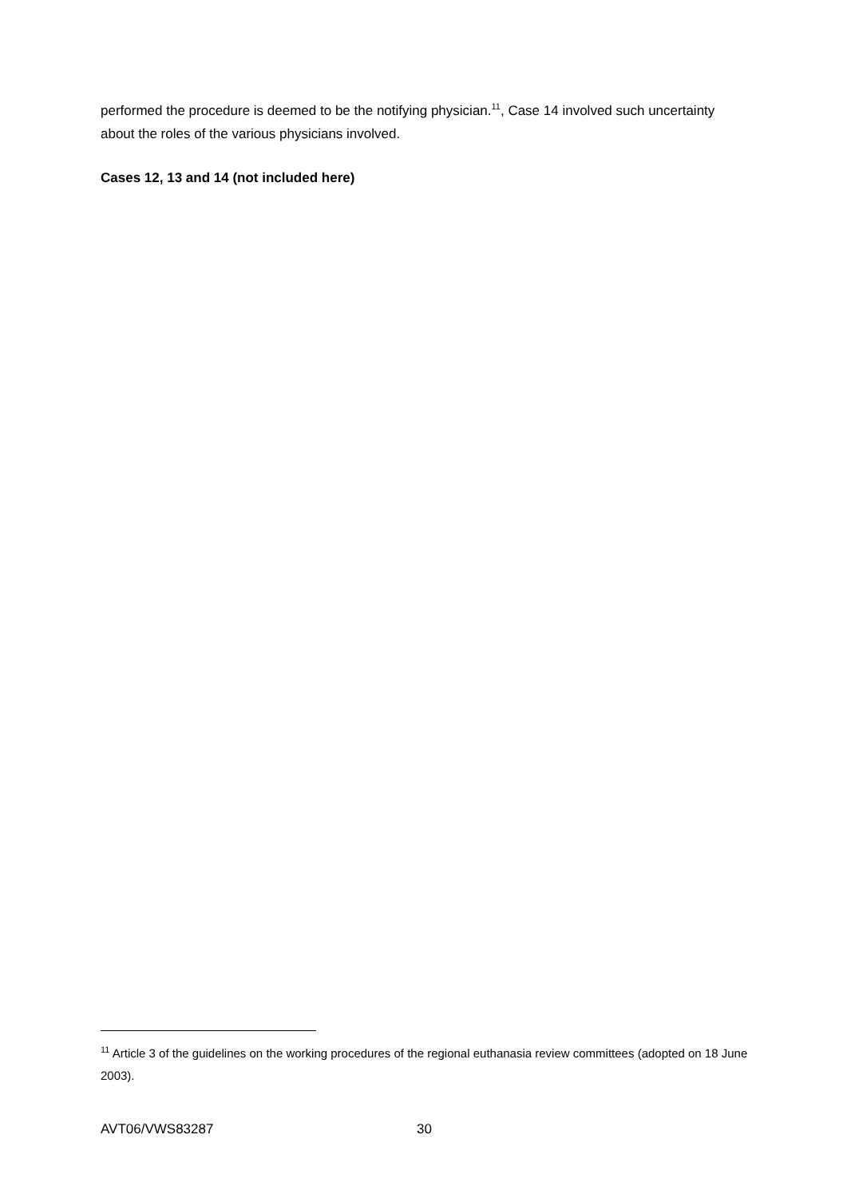performed the procedure is deemed to be the notifying physician.<sup>11</sup>, Case 14 involved such uncertainty about the roles of the various physicians involved.
Cases 12, 13 and 14 (not included here)
<sup>11</sup> Article 3 of the guidelines on the working procedures of the regional euthanasia review committees (adopted on 18 June 2003).
AVT06/VWS83287 30